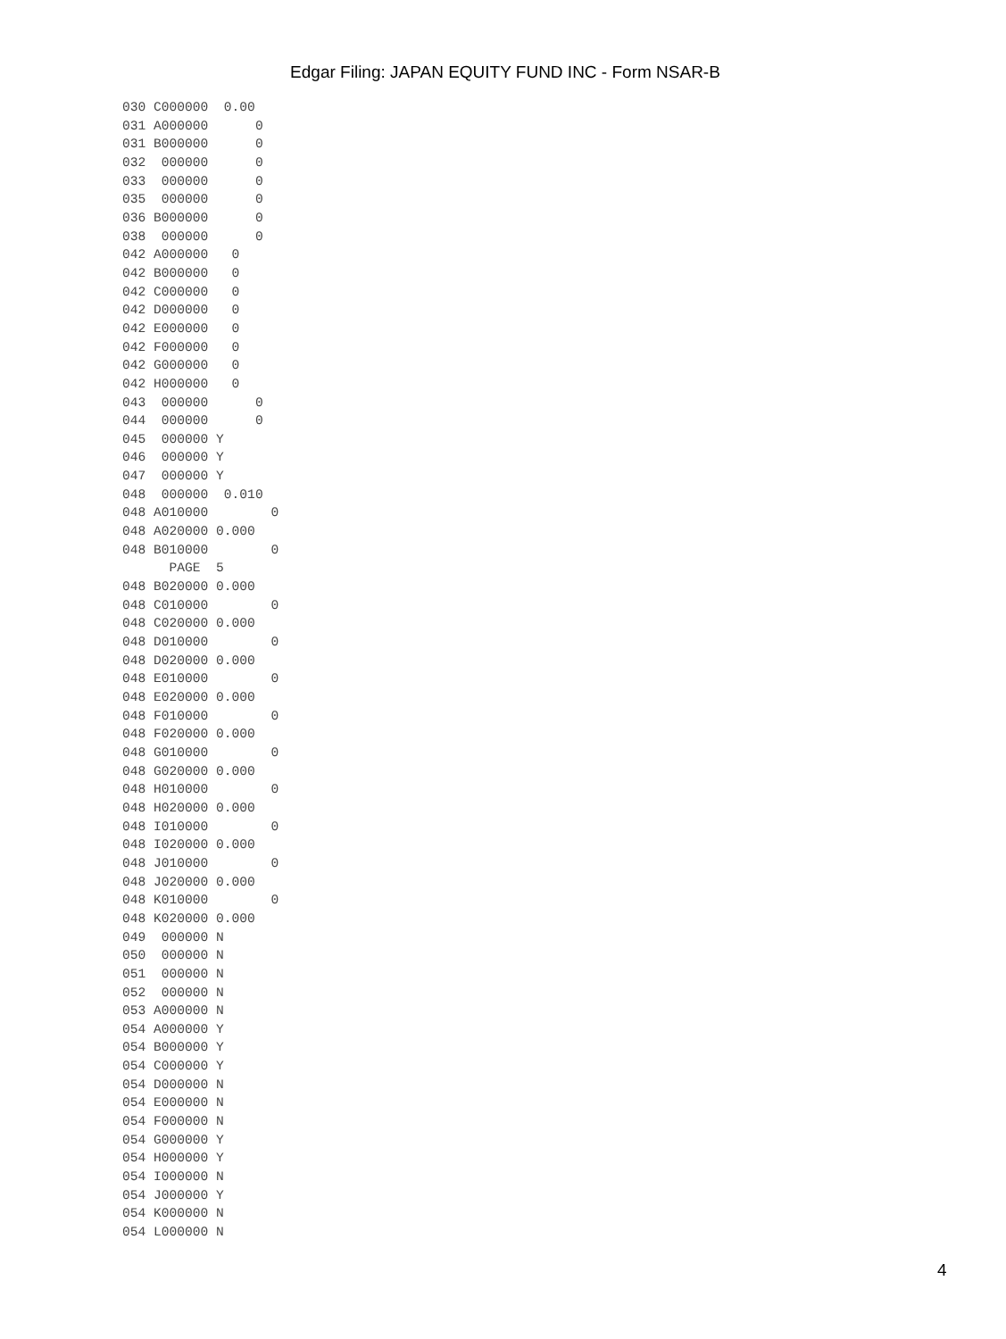Edgar Filing: JAPAN EQUITY FUND INC - Form NSAR-B
030 C000000  0.00
031 A000000      0
031 B000000      0
032  000000      0
033  000000      0
035  000000      0
036 B000000      0
038  000000      0
042 A000000   0
042 B000000   0
042 C000000   0
042 D000000   0
042 E000000   0
042 F000000   0
042 G000000   0
042 H000000   0
043  000000      0
044  000000      0
045  000000 Y
046  000000 Y
047  000000 Y
048  000000  0.010
048 A010000        0
048 A020000 0.000
048 B010000        0
      PAGE  5
048 B020000 0.000
048 C010000        0
048 C020000 0.000
048 D010000        0
048 D020000 0.000
048 E010000        0
048 E020000 0.000
048 F010000        0
048 F020000 0.000
048 G010000        0
048 G020000 0.000
048 H010000        0
048 H020000 0.000
048 I010000        0
048 I020000 0.000
048 J010000        0
048 J020000 0.000
048 K010000        0
048 K020000 0.000
049  000000 N
050  000000 N
051  000000 N
052  000000 N
053 A000000 N
054 A000000 Y
054 B000000 Y
054 C000000 Y
054 D000000 N
054 E000000 N
054 F000000 N
054 G000000 Y
054 H000000 Y
054 I000000 N
054 J000000 Y
054 K000000 N
054 L000000 N
4